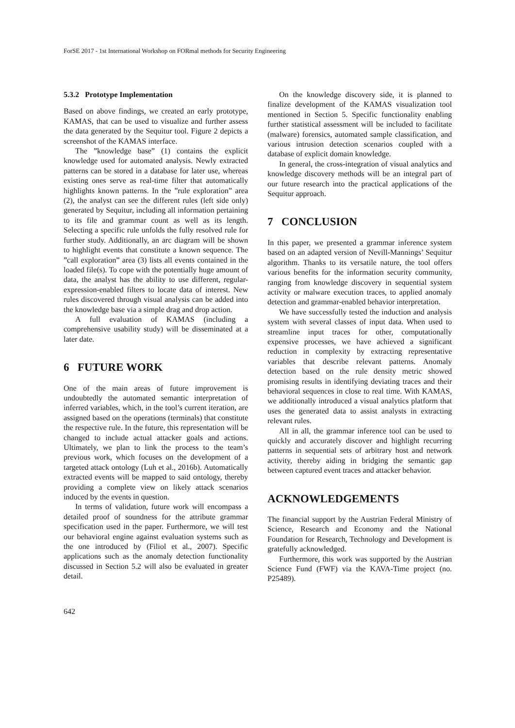ForSE 2017 - 1st International Workshop on FORmal methods for Security Engineering
5.3.2 Prototype Implementation
Based on above findings, we created an early prototype, KAMAS, that can be used to visualize and further assess the data generated by the Sequitur tool. Figure 2 depicts a screenshot of the KAMAS interface.
The ”knowledge base” (1) contains the explicit knowledge used for automated analysis. Newly extracted patterns can be stored in a database for later use, whereas existing ones serve as real-time filter that automatically highlights known patterns. In the ”rule exploration” area (2), the analyst can see the different rules (left side only) generated by Sequitur, including all information pertaining to its file and grammar count as well as its length. Selecting a specific rule unfolds the fully resolved rule for further study. Additionally, an arc diagram will be shown to highlight events that constitute a known sequence. The ”call exploration” area (3) lists all events contained in the loaded file(s). To cope with the potentially huge amount of data, the analyst has the ability to use different, regular-expression-enabled filters to locate data of interest. New rules discovered through visual analysis can be added into the knowledge base via a simple drag and drop action.
A full evaluation of KAMAS (including a comprehensive usability study) will be disseminated at a later date.
6 FUTURE WORK
One of the main areas of future improvement is undoubtedly the automated semantic interpretation of inferred variables, which, in the tool’s current iteration, are assigned based on the operations (terminals) that constitute the respective rule. In the future, this representation will be changed to include actual attacker goals and actions. Ultimately, we plan to link the process to the team’s previous work, which focuses on the development of a targeted attack ontology (Luh et al., 2016b). Automatically extracted events will be mapped to said ontology, thereby providing a complete view on likely attack scenarios induced by the events in question.
In terms of validation, future work will encompass a detailed proof of soundness for the attribute grammar specification used in the paper. Furthermore, we will test our behavioral engine against evaluation systems such as the one introduced by (Filiol et al., 2007). Specific applications such as the anomaly detection functionality discussed in Section 5.2 will also be evaluated in greater detail.
On the knowledge discovery side, it is planned to finalize development of the KAMAS visualization tool mentioned in Section 5. Specific functionality enabling further statistical assessment will be included to facilitate (malware) forensics, automated sample classification, and various intrusion detection scenarios coupled with a database of explicit domain knowledge.
In general, the cross-integration of visual analytics and knowledge discovery methods will be an integral part of our future research into the practical applications of the Sequitur approach.
7 CONCLUSION
In this paper, we presented a grammar inference system based on an adapted version of Nevill-Mannings’ Sequitur algorithm. Thanks to its versatile nature, the tool offers various benefits for the information security community, ranging from knowledge discovery in sequential system activity or malware execution traces, to applied anomaly detection and grammar-enabled behavior interpretation.
We have successfully tested the induction and analysis system with several classes of input data. When used to streamline input traces for other, computationally expensive processes, we have achieved a significant reduction in complexity by extracting representative variables that describe relevant patterns. Anomaly detection based on the rule density metric showed promising results in identifying deviating traces and their behavioral sequences in close to real time. With KAMAS, we additionally introduced a visual analytics platform that uses the generated data to assist analysts in extracting relevant rules.
All in all, the grammar inference tool can be used to quickly and accurately discover and highlight recurring patterns in sequential sets of arbitrary host and network activity, thereby aiding in bridging the semantic gap between captured event traces and attacker behavior.
ACKNOWLEDGEMENTS
The financial support by the Austrian Federal Ministry of Science, Research and Economy and the National Foundation for Research, Technology and Development is gratefully acknowledged.
Furthermore, this work was supported by the Austrian Science Fund (FWF) via the KAVA-Time project (no. P25489).
642